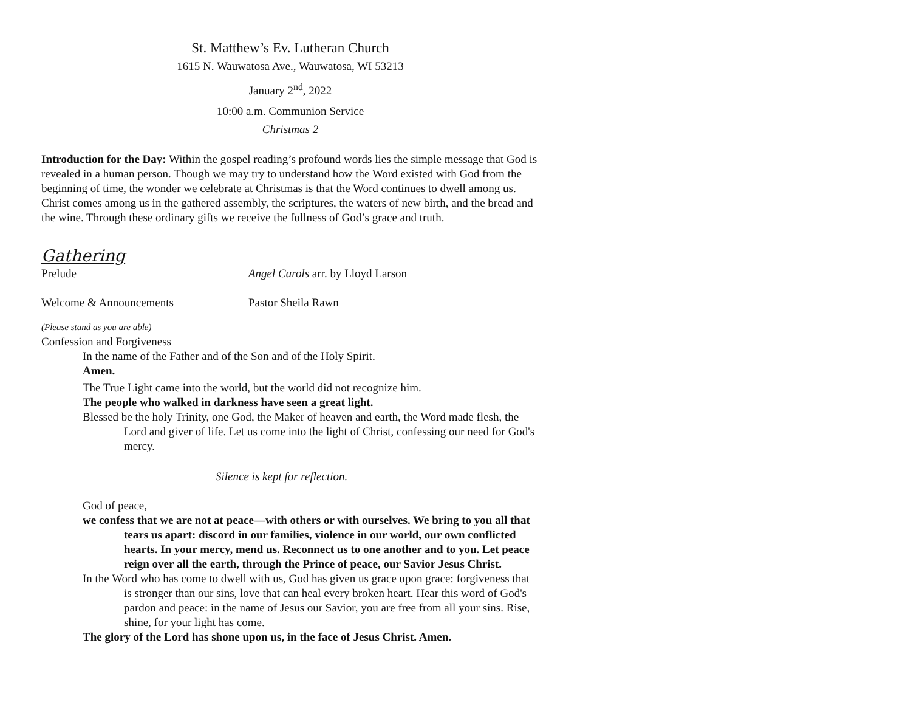St. Matthew’s Ev. Lutheran Church
1615 N. Wauwatosa Ave., Wauwatosa, WI 53213
January 2<sup>nd</sup>, 2022
10:00 a.m. Communion Service
Christmas 2
Introduction for the Day: Within the gospel reading’s profound words lies the simple message that God is revealed in a human person. Though we may try to understand how the Word existed with God from the beginning of time, the wonder we celebrate at Christmas is that the Word continues to dwell among us. Christ comes among us in the gathered assembly, the scriptures, the waters of new birth, and the bread and the wine. Through these ordinary gifts we receive the fullness of God’s grace and truth.
Gathering
Prelude Angel Carols arr. by Lloyd Larson
Welcome & Announcements Pastor Sheila Rawn
(Please stand as you are able)
Confession and Forgiveness
In the name of the Father and of the Son and of the Holy Spirit.
Amen.
The True Light came into the world, but the world did not recognize him.
The people who walked in darkness have seen a great light.
Blessed be the holy Trinity, one God, the Maker of heaven and earth, the Word made flesh, the Lord and giver of life. Let us come into the light of Christ, confessing our need for God's mercy.
Silence is kept for reflection.
God of peace,
we confess that we are not at peace—with others or with ourselves. We bring to you all that tears us apart: discord in our families, violence in our world, our own conflicted hearts. In your mercy, mend us. Reconnect us to one another and to you. Let peace reign over all the earth, through the Prince of peace, our Savior Jesus Christ.
In the Word who has come to dwell with us, God has given us grace upon grace: forgiveness that is stronger than our sins, love that can heal every broken heart. Hear this word of God's pardon and peace: in the name of Jesus our Savior, you are free from all your sins. Rise, shine, for your light has come.
The glory of the Lord has shone upon us, in the face of Jesus Christ. Amen.